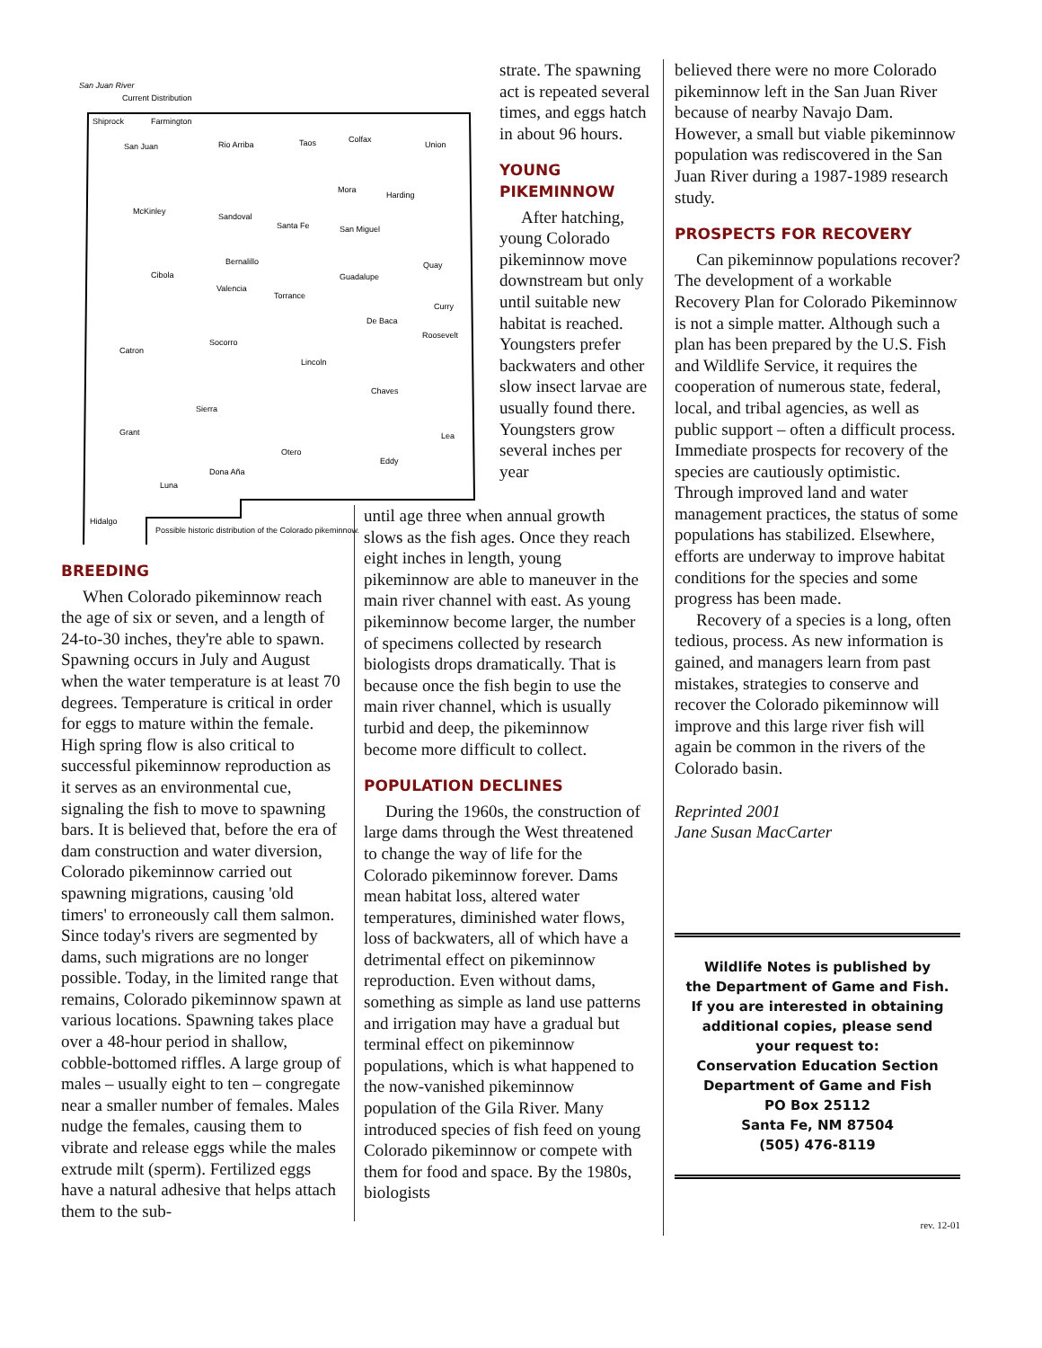San Juan River
Current Distribution
Shiprock
Farmington
San Juan
Rio Arriba
Taos
Colfax
Union
McKinley
Sandoval
Santa Fe
Mora
Harding
San Miguel
Cibola
Bernalillo
Valencia
Torrance
Guadalupe
Quay
Curry
Catron
Socorro
Lincoln
De Baca
Roosevelt
Sierra
Chaves
Grant
Lea
Otero
Eddy
Dona Aña
Luna
Hidalgo
Possible historic distribution of the Colorado pikeminnow.
strate. The spawning act is repeated several times, and eggs hatch in about 96 hours.
YOUNG PIKEMINNOW
After hatching, young Colorado pikeminnow move downstream but only until suitable new habitat is reached. Youngsters prefer backwaters and other slow insect larvae are usually found there. Youngsters grow several inches per year
BREEDING
When Colorado pikeminnow reach the age of six or seven, and a length of 24-to-30 inches, they're able to spawn. Spawning occurs in July and August when the water temperature is at least 70 degrees. Temperature is critical in order for eggs to mature within the female. High spring flow is also critical to successful pikeminnow reproduction as it serves as an environmental cue, signaling the fish to move to spawning bars. It is believed that, before the era of dam construction and water diversion, Colorado pikeminnow carried out spawning migrations, causing 'old timers' to erroneously call them salmon. Since today's rivers are segmented by dams, such migrations are no longer possible. Today, in the limited range that remains, Colorado pikeminnow spawn at various locations. Spawning takes place over a 48-hour period in shallow, cobble-bottomed riffles. A large group of males – usually eight to ten – congregate near a smaller number of females. Males nudge the females, causing them to vibrate and release eggs while the males extrude milt (sperm). Fertilized eggs have a natural adhesive that helps attach them to the sub-
until age three when annual growth slows as the fish ages. Once they reach eight inches in length, young pikeminnow are able to maneuver in the main river channel with east. As young pikeminnow become larger, the number of specimens collected by research biologists drops dramatically. That is because once the fish begin to use the main river channel, which is usually turbid and deep, the pikeminnow become more difficult to collect.
POPULATION DECLINES
During the 1960s, the construction of large dams through the West threatened to change the way of life for the Colorado pikeminnow forever. Dams mean habitat loss, altered water temperatures, diminished water flows, loss of backwaters, all of which have a detrimental effect on pikeminnow reproduction. Even without dams, something as simple as land use patterns and irrigation may have a gradual but terminal effect on pikeminnow populations, which is what happened to the now-vanished pikeminnow population of the Gila River. Many introduced species of fish feed on young Colorado pikeminnow or compete with them for food and space. By the 1980s, biologists
believed there were no more Colorado pikeminnow left in the San Juan River because of nearby Navajo Dam. However, a small but viable pikeminnow population was rediscovered in the San Juan River during a 1987-1989 research study.
PROSPECTS FOR RECOVERY
Can pikeminnow populations recover? The development of a workable Recovery Plan for Colorado Pikeminnow is not a simple matter. Although such a plan has been prepared by the U.S. Fish and Wildlife Service, it requires the cooperation of numerous state, federal, local, and tribal agencies, as well as public support – often a difficult process. Immediate prospects for recovery of the species are cautiously optimistic. Through improved land and water management practices, the status of some populations has stabilized. Elsewhere, efforts are underway to improve habitat conditions for the species and some progress has been made.
Recovery of a species is a long, often tedious, process. As new information is gained, and managers learn from past mistakes, strategies to conserve and recover the Colorado pikeminnow will improve and this large river fish will again be common in the rivers of the Colorado basin.
Reprinted 2001
Jane Susan MacCarter
Wildlife Notes is published by
the Department of Game and Fish.
If you are interested in obtaining
additional copies, please send
your request to:
Conservation Education Section
Department of Game and Fish
PO Box 25112
Santa Fe, NM 87504
(505) 476-8119
rev. 12-01